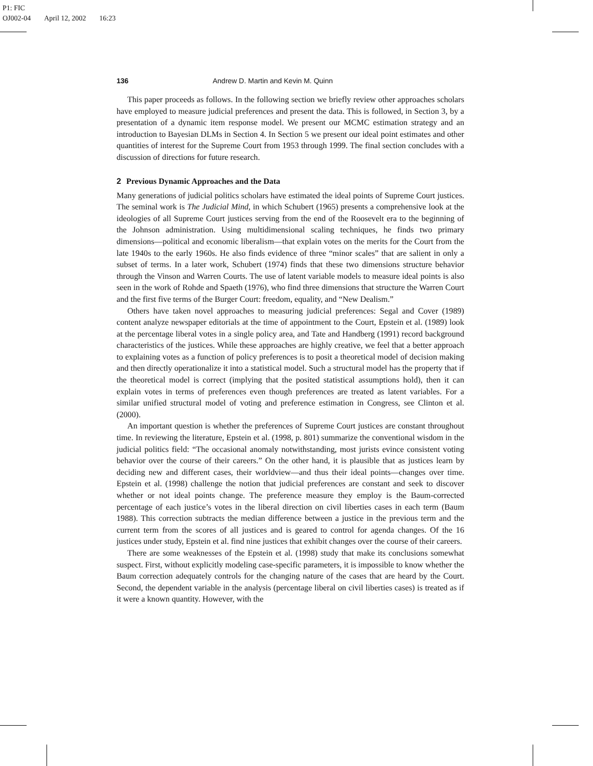P1: FIC
OJ002-04 April 12, 2002 16:23
136 Andrew D. Martin and Kevin M. Quinn
This paper proceeds as follows. In the following section we briefly review other approaches scholars have employed to measure judicial preferences and present the data. This is followed, in Section 3, by a presentation of a dynamic item response model. We present our MCMC estimation strategy and an introduction to Bayesian DLMs in Section 4. In Section 5 we present our ideal point estimates and other quantities of interest for the Supreme Court from 1953 through 1999. The final section concludes with a discussion of directions for future research.
2 Previous Dynamic Approaches and the Data
Many generations of judicial politics scholars have estimated the ideal points of Supreme Court justices. The seminal work is The Judicial Mind, in which Schubert (1965) presents a comprehensive look at the ideologies of all Supreme Court justices serving from the end of the Roosevelt era to the beginning of the Johnson administration. Using multidimensional scaling techniques, he finds two primary dimensions—political and economic liberalism—that explain votes on the merits for the Court from the late 1940s to the early 1960s. He also finds evidence of three “minor scales” that are salient in only a subset of terms. In a later work, Schubert (1974) finds that these two dimensions structure behavior through the Vinson and Warren Courts. The use of latent variable models to measure ideal points is also seen in the work of Rohde and Spaeth (1976), who find three dimensions that structure the Warren Court and the first five terms of the Burger Court: freedom, equality, and “New Dealism.”
Others have taken novel approaches to measuring judicial preferences: Segal and Cover (1989) content analyze newspaper editorials at the time of appointment to the Court, Epstein et al. (1989) look at the percentage liberal votes in a single policy area, and Tate and Handberg (1991) record background characteristics of the justices. While these approaches are highly creative, we feel that a better approach to explaining votes as a function of policy preferences is to posit a theoretical model of decision making and then directly operationalize it into a statistical model. Such a structural model has the property that if the theoretical model is correct (implying that the posited statistical assumptions hold), then it can explain votes in terms of preferences even though preferences are treated as latent variables. For a similar unified structural model of voting and preference estimation in Congress, see Clinton et al. (2000).
An important question is whether the preferences of Supreme Court justices are constant throughout time. In reviewing the literature, Epstein et al. (1998, p. 801) summarize the conventional wisdom in the judicial politics field: “The occasional anomaly notwithstanding, most jurists evince consistent voting behavior over the course of their careers.” On the other hand, it is plausible that as justices learn by deciding new and different cases, their worldview—and thus their ideal points—changes over time. Epstein et al. (1998) challenge the notion that judicial preferences are constant and seek to discover whether or not ideal points change. The preference measure they employ is the Baum-corrected percentage of each justice’s votes in the liberal direction on civil liberties cases in each term (Baum 1988). This correction subtracts the median difference between a justice in the previous term and the current term from the scores of all justices and is geared to control for agenda changes. Of the 16 justices under study, Epstein et al. find nine justices that exhibit changes over the course of their careers.
There are some weaknesses of the Epstein et al. (1998) study that make its conclusions somewhat suspect. First, without explicitly modeling case-specific parameters, it is impossible to know whether the Baum correction adequately controls for the changing nature of the cases that are heard by the Court. Second, the dependent variable in the analysis (percentage liberal on civil liberties cases) is treated as if it were a known quantity. However, with the